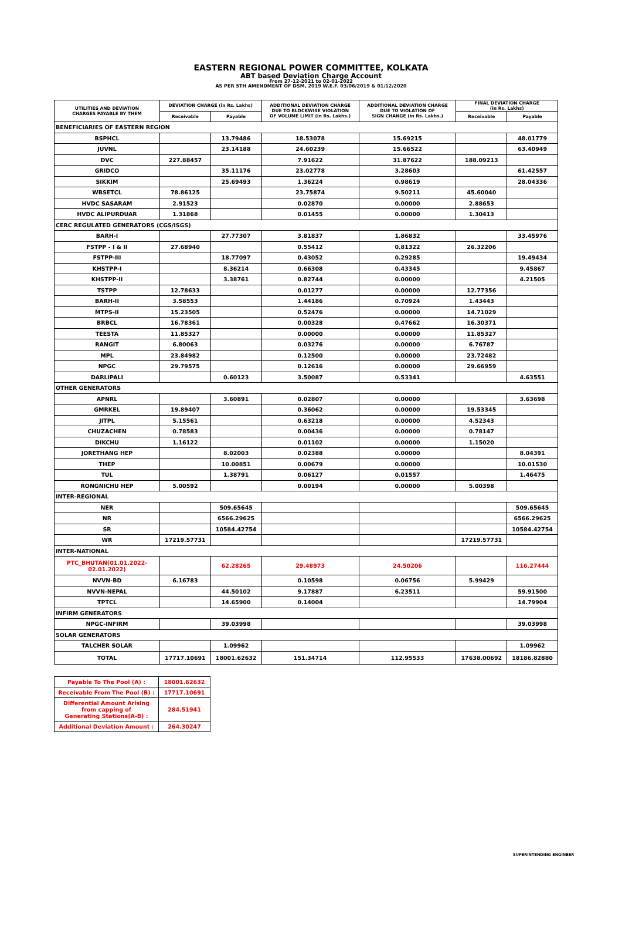EASTERN REGIONAL POWER COMMITTEE, KOLKATA
ABT based Deviation Charge Account
From 27-12-2021 to 02-01-2022
AS PER 5TH AMENDMENT OF DSM, 2019 W.E.F. 03/06/2019 & 01/12/2020
| UTILITIES AND DEVIATION CHARGES PAYABLE BY THEM | DEVIATION CHARGE (in Rs. Lakhs) | | ADDITIONAL DEVIATION CHARGE DUE TO BLOCKWISE VIOLATION OF VOLUME LIMIT (in Rs. Lakhs.) | ADDITIONAL DEVIATION CHARGE DUE TO VIOLATION OF SIGN CHANGE (in Rs. Lakhs.) | FINAL DEVIATION CHARGE (in Rs. Lakhs) | |
| --- | --- | --- | --- | --- | --- | --- |
| | Receivable | Payable | | | Receivable | Payable |
| BENEFICIARIES OF EASTERN REGION | | | | | | |
| BSPHCL | | 13.79486 | 18.53078 | 15.69215 | | 48.01779 |
| JUVNL | | 23.14188 | 24.60239 | 15.66522 | | 63.40949 |
| DVC | 227.88457 | | 7.91622 | 31.87622 | 188.09213 | |
| GRIDCO | | 35.11176 | 23.02778 | 3.28603 | | 61.42557 |
| SIKKIM | | 25.69493 | 1.36224 | 0.98619 | | 28.04336 |
| WBSETCL | 78.86125 | | 23.75874 | 9.50211 | 45.60040 | |
| HVDC SASARAM | 2.91523 | | 0.02870 | 0.00000 | 2.88653 | |
| HVDC ALIPURDUAR | 1.31868 | | 0.01455 | 0.00000 | 1.30413 | |
| CERC REGULATED GENERATORS (CGS/ISGS) | | | | | | |
| BARH-I | | 27.77307 | 3.81837 | 1.86832 | | 33.45976 |
| FSTPP - I & II | 27.68940 | | 0.55412 | 0.81322 | 26.32206 | |
| FSTPP-III | | 18.77097 | 0.43052 | 0.29285 | | 19.49434 |
| KHSTPP-I | | 8.36214 | 0.66308 | 0.43345 | | 9.45867 |
| KHSTPP-II | | 3.38761 | 0.82744 | 0.00000 | | 4.21505 |
| TSTPP | 12.78633 | | 0.01277 | 0.00000 | 12.77356 | |
| BARH-II | 3.58553 | | 1.44186 | 0.70924 | 1.43443 | |
| MTPS-II | 15.23505 | | 0.52476 | 0.00000 | 14.71029 | |
| BRBCL | 16.78361 | | 0.00328 | 0.47662 | 16.30371 | |
| TEESTA | 11.85327 | | 0.00000 | 0.00000 | 11.85327 | |
| RANGIT | 6.80063 | | 0.03276 | 0.00000 | 6.76787 | |
| MPL | 23.84982 | | 0.12500 | 0.00000 | 23.72482 | |
| NPGC | 29.79575 | | 0.12616 | 0.00000 | 29.66959 | |
| DARLIPALI | | 0.60123 | 3.50087 | 0.53341 | | 4.63551 |
| OTHER GENERATORS | | | | | | |
| APNRL | | 3.60891 | 0.02807 | 0.00000 | | 3.63698 |
| GMRKEL | 19.89407 | | 0.36062 | 0.00000 | 19.53345 | |
| JITPL | 5.15561 | | 0.63218 | 0.00000 | 4.52343 | |
| CHUZACHEN | 0.78583 | | 0.00436 | 0.00000 | 0.78147 | |
| DIKCHU | 1.16122 | | 0.01102 | 0.00000 | 1.15020 | |
| JORETHANG HEP | | 8.02003 | 0.02388 | 0.00000 | | 8.04391 |
| THEP | | 10.00851 | 0.00679 | 0.00000 | | 10.01530 |
| TUL | | 1.38791 | 0.06127 | 0.01557 | | 1.46475 |
| RONGNICHU HEP | 5.00592 | | 0.00194 | 0.00000 | 5.00398 | |
| INTER-REGIONAL | | | | | | |
| NER | | 509.65645 | | | | 509.65645 |
| NR | | 6566.29625 | | | | 6566.29625 |
| SR | | 10584.42754 | | | | 10584.42754 |
| WR | 17219.57731 | | | | 17219.57731 | |
| INTER-NATIONAL | | | | | | |
| PTC_BHUTAN(01.01.2022- 02.01.2022) | | 62.28265 | 29.48973 | 24.50206 | | 116.27444 |
| NVVN-BD | 6.16783 | | 0.10598 | 0.06756 | 5.99429 | |
| NVVN-NEPAL | | 44.50102 | 9.17887 | 6.23511 | | 59.91500 |
| TPTCL | | 14.65900 | 0.14004 | | | 14.79904 |
| INFIRM GENERATORS | | | | | | |
| NPGC-INFIRM | | 39.03998 | | | | 39.03998 |
| SOLAR GENERATORS | | | | | | |
| TALCHER SOLAR | | 1.09962 | | | | 1.09962 |
| TOTAL | 17717.10691 | 18001.62632 | 151.34714 | 112.95533 | 17638.00692 | 18186.82880 |
| Payable To The Pool (A) : | 18001.62632 |
| Receivable From The Pool (B) : | 17717.10691 |
| Differential Amount Arising from capping of Generating Stations(A-B) : | 284.51941 |
| Additional Deviation Amount : | 264.30247 |
SUPERINTENDING ENGINEER